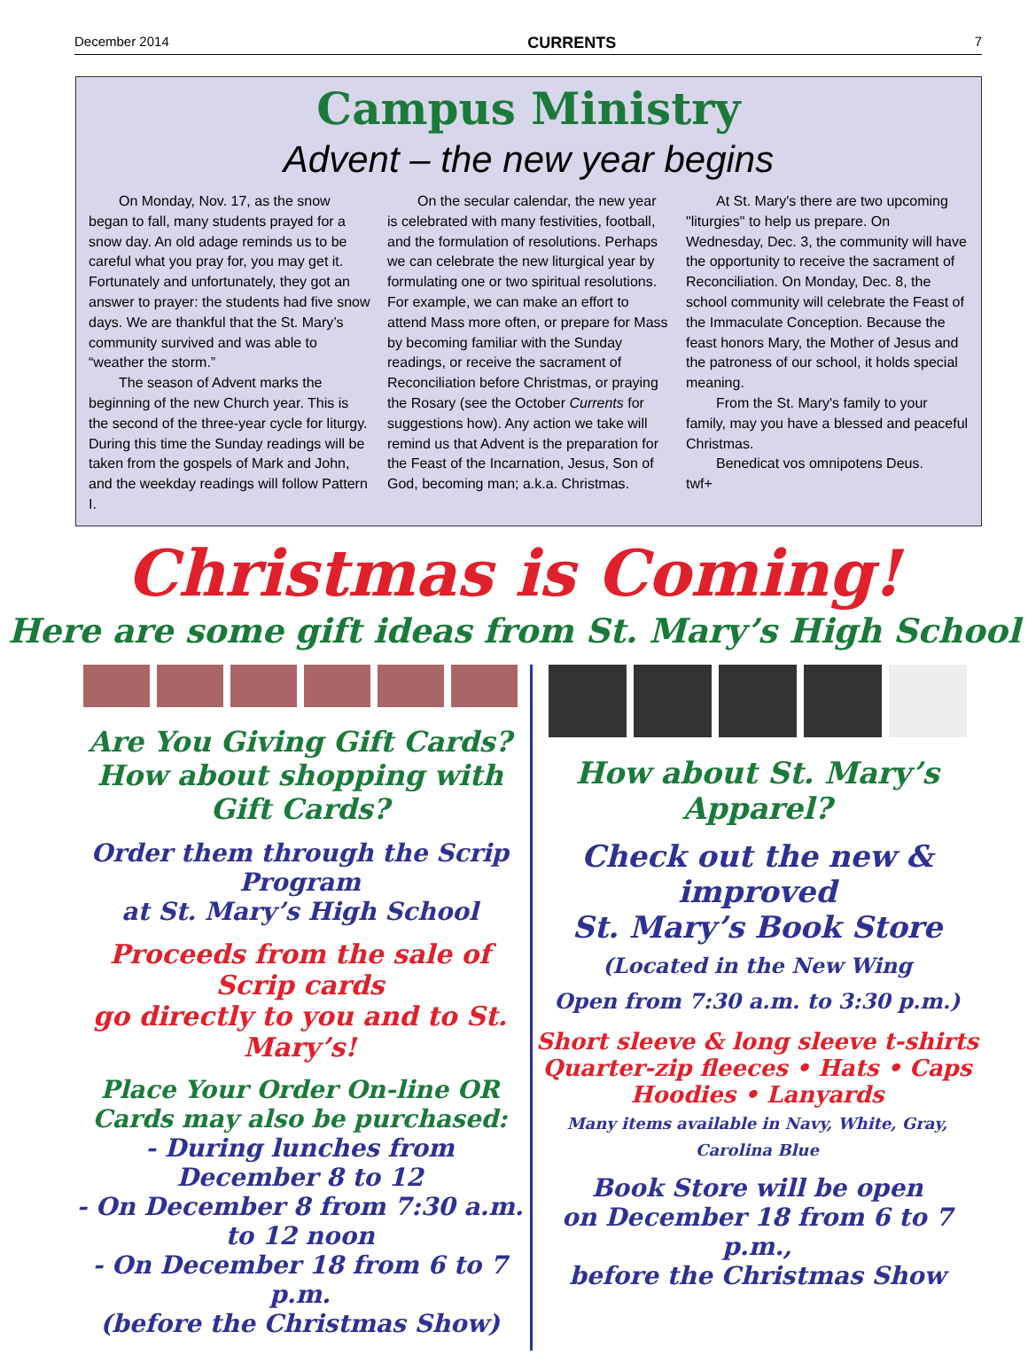December 2014 CURRENTS 7
Campus Ministry
Advent – the new year begins
On Monday, Nov. 17, as the snow began to fall, many students prayed for a snow day. An old adage reminds us to be careful what you pray for, you may get it. Fortunately and unfortunately, they got an answer to prayer: the students had five snow days. We are thankful that the St. Mary’s community survived and was able to “weather the storm.”
The season of Advent marks the beginning of the new Church year. This is the second of the three-year cycle for liturgy. During this time the Sunday readings will be taken from the gospels of Mark and John, and the weekday readings will follow Pattern I.
On the secular calendar, the new year is celebrated with many festivities, football, and the formulation of resolutions. Perhaps we can celebrate the new liturgical year by formulating one or two spiritual resolutions. For example, we can make an effort to attend Mass more often, or prepare for Mass by becoming familiar with the Sunday readings, or receive the sacrament of Reconciliation before Christmas, or praying the Rosary (see the October Currents for suggestions how). Any action we take will remind us that Advent is the preparation for the Feast of the Incarnation, Jesus, Son of God, becoming man; a.k.a. Christmas.
At St. Mary's there are two upcoming "liturgies" to help us prepare. On Wednesday, Dec. 3, the community will have the opportunity to receive the sacrament of Reconciliation. On Monday, Dec. 8, the school community will celebrate the Feast of the Immaculate Conception. Because the feast honors Mary, the Mother of Jesus and the patroness of our school, it holds special meaning.
From the St. Mary's family to your family, may you have a blessed and peaceful Christmas.
Benedicat vos omnipotens Deus.
twf+
Christmas is Coming!
Here are some gift ideas from St. Mary’s High School
Are You Giving Gift Cards?
How about shopping with Gift Cards?
Order them through the Scrip Program
at St. Mary’s High School
Proceeds from the sale of Scrip cards
go directly to you and to St. Mary’s!
Place Your Order On-line OR
Cards may also be purchased:
- During lunches from December 8 to 12
- On December 8 from 7:30 a.m. to 12 noon
- On December 18 from 6 to 7 p.m.
(before the Christmas Show)
How about St. Mary’s Apparel?
Check out the new & improved
St. Mary’s Book Store
(Located in the New Wing
Open from 7:30 a.m. to 3:30 p.m.)
Short sleeve & long sleeve t-shirts
Quarter-zip fleeces • Hats • Caps
Hoodies • Lanyards
Many items available in Navy, White, Gray, Carolina Blue
Book Store will be open
on December 18 from 6 to 7 p.m.,
before the Christmas Show